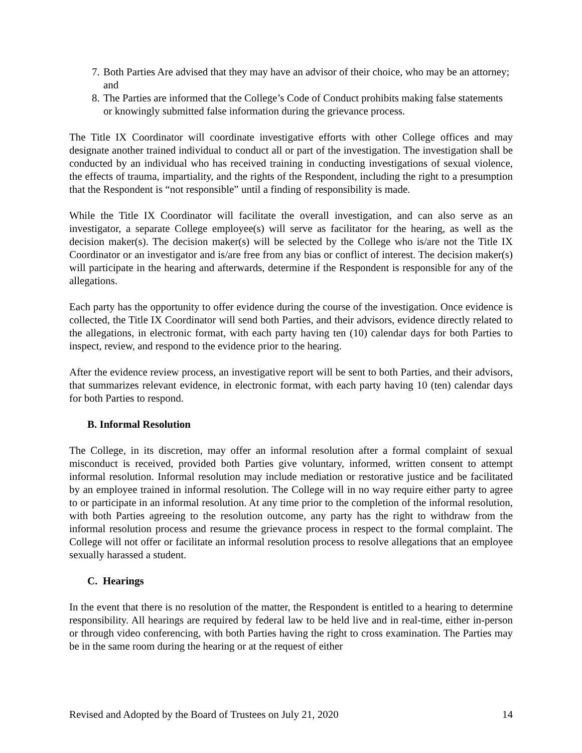7. Both Parties Are advised that they may have an advisor of their choice, who may be an attorney; and
8. The Parties are informed that the College’s Code of Conduct prohibits making false statements or knowingly submitted false information during the grievance process.
The Title IX Coordinator will coordinate investigative efforts with other College offices and may designate another trained individual to conduct all or part of the investigation. The investigation shall be conducted by an individual who has received training in conducting investigations of sexual violence, the effects of trauma, impartiality, and the rights of the Respondent, including the right to a presumption that the Respondent is “not responsible” until a finding of responsibility is made.
While the Title IX Coordinator will facilitate the overall investigation, and can also serve as an investigator, a separate College employee(s) will serve as facilitator for the hearing, as well as the decision maker(s). The decision maker(s) will be selected by the College who is/are not the Title IX Coordinator or an investigator and is/are free from any bias or conflict of interest. The decision maker(s) will participate in the hearing and afterwards, determine if the Respondent is responsible for any of the allegations.
Each party has the opportunity to offer evidence during the course of the investigation. Once evidence is collected, the Title IX Coordinator will send both Parties, and their advisors, evidence directly related to the allegations, in electronic format, with each party having ten (10) calendar days for both Parties to inspect, review, and respond to the evidence prior to the hearing.
After the evidence review process, an investigative report will be sent to both Parties, and their advisors, that summarizes relevant evidence, in electronic format, with each party having 10 (ten) calendar days for both Parties to respond.
B. Informal Resolution
The College, in its discretion, may offer an informal resolution after a formal complaint of sexual misconduct is received, provided both Parties give voluntary, informed, written consent to attempt informal resolution. Informal resolution may include mediation or restorative justice and be facilitated by an employee trained in informal resolution. The College will in no way require either party to agree to or participate in an informal resolution. At any time prior to the completion of the informal resolution, with both Parties agreeing to the resolution outcome, any party has the right to withdraw from the informal resolution process and resume the grievance process in respect to the formal complaint. The College will not offer or facilitate an informal resolution process to resolve allegations that an employee sexually harassed a student.
C. Hearings
In the event that there is no resolution of the matter, the Respondent is entitled to a hearing to determine responsibility. All hearings are required by federal law to be held live and in real-time, either in-person or through video conferencing, with both Parties having the right to cross examination. The Parties may be in the same room during the hearing or at the request of either
Revised and Adopted by the Board of Trustees on July 21, 2020 14